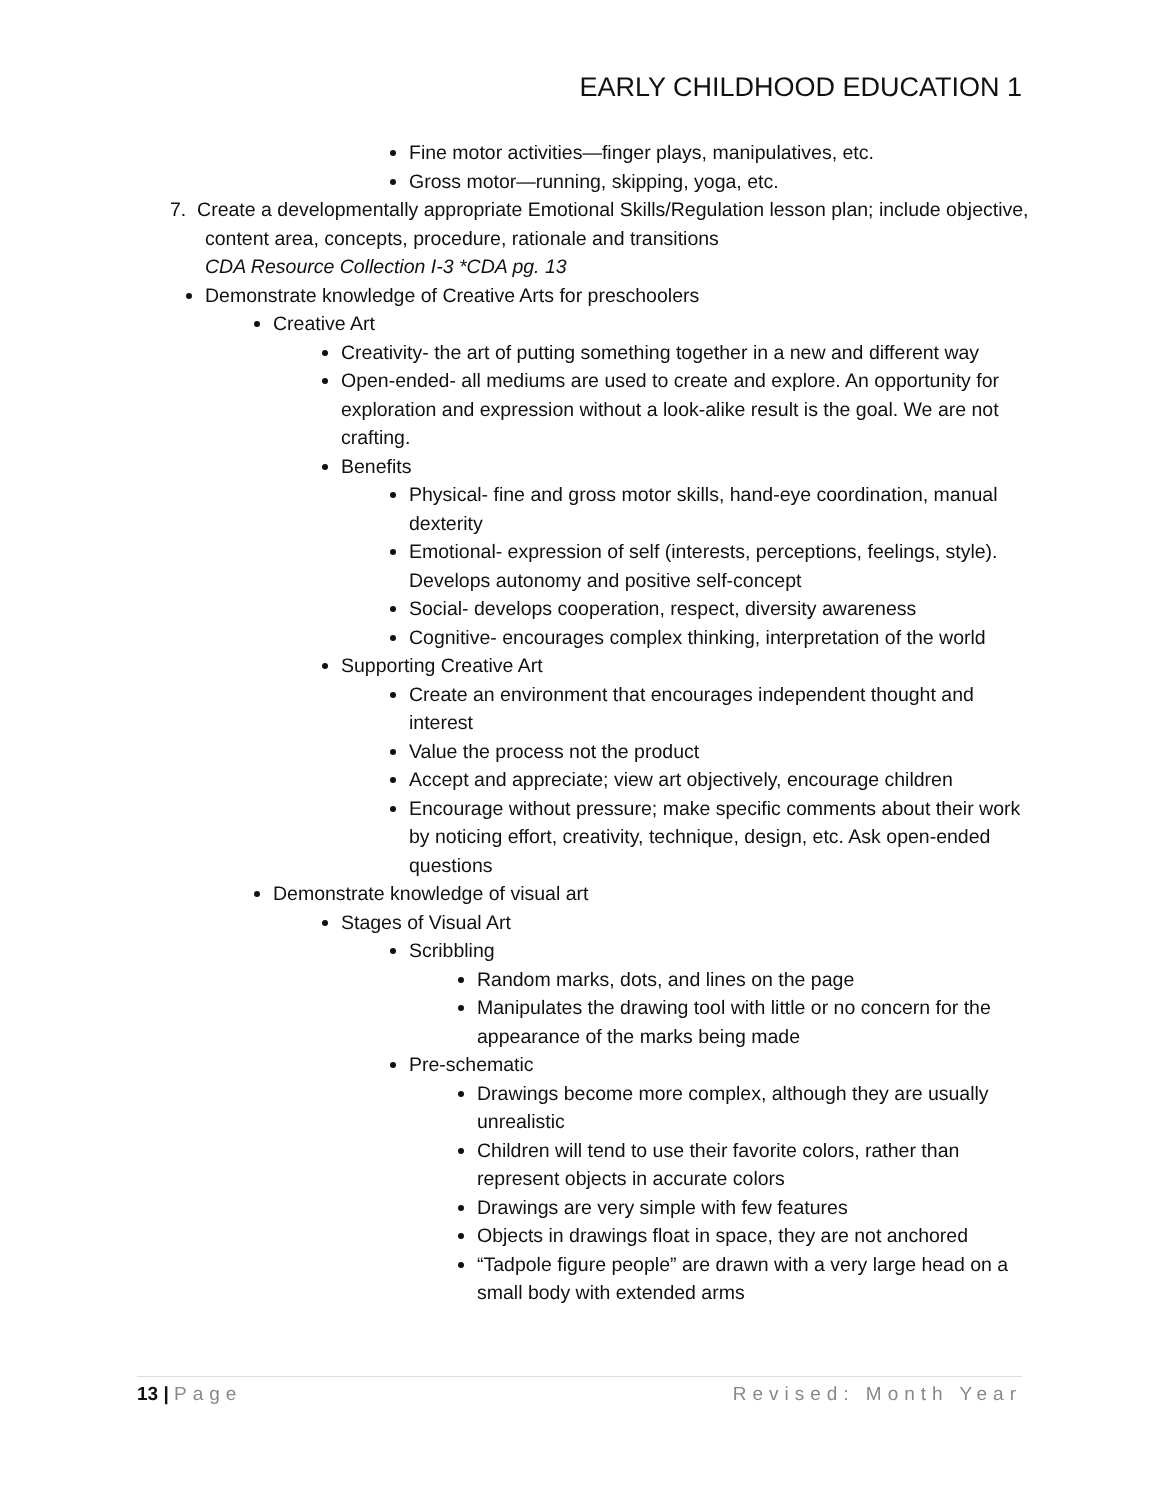EARLY CHILDHOOD EDUCATION 1
Fine motor activities—finger plays, manipulatives, etc.
Gross motor—running, skipping, yoga, etc.
7. Create a developmentally appropriate Emotional Skills/Regulation lesson plan; include objective, content area, concepts, procedure, rationale and transitions
CDA Resource Collection I-3 *CDA pg. 13
Demonstrate knowledge of Creative Arts for preschoolers
Creative Art
Creativity- the art of putting something together in a new and different way
Open-ended- all mediums are used to create and explore. An opportunity for exploration and expression without a look-alike result is the goal. We are not crafting.
Benefits
Physical- fine and gross motor skills, hand-eye coordination, manual dexterity
Emotional- expression of self (interests, perceptions, feelings, style). Develops autonomy and positive self-concept
Social- develops cooperation, respect, diversity awareness
Cognitive- encourages complex thinking, interpretation of the world
Supporting Creative Art
Create an environment that encourages independent thought and interest
Value the process not the product
Accept and appreciate; view art objectively, encourage children
Encourage without pressure; make specific comments about their work by noticing effort, creativity, technique, design, etc. Ask open-ended questions
Demonstrate knowledge of visual art
Stages of Visual Art
Scribbling
Random marks, dots, and lines on the page
Manipulates the drawing tool with little or no concern for the appearance of the marks being made
Pre-schematic
Drawings become more complex, although they are usually unrealistic
Children will tend to use their favorite colors, rather than represent objects in accurate colors
Drawings are very simple with few features
Objects in drawings float in space, they are not anchored
“Tadpole figure people” are drawn with a very large head on a small body with extended arms
13 | Page Revised: Month Year